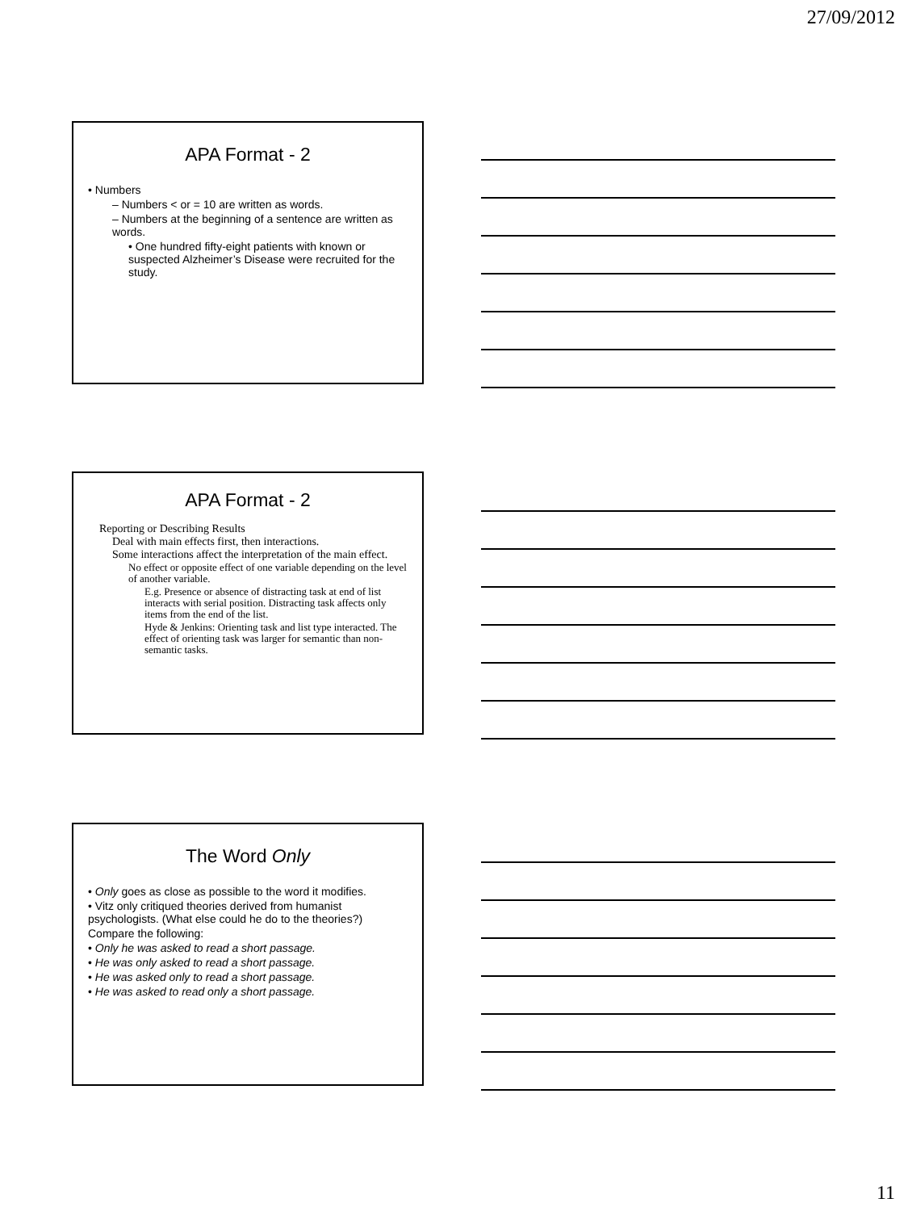27/09/2012
APA Format - 2
• Numbers
– Numbers < or = 10 are written as words.
– Numbers at the beginning of a sentence are written as words.
• One hundred fifty-eight patients with known or suspected Alzheimer’s Disease were recruited for the study.
APA Format - 2
Reporting or Describing Results
Deal with main effects first, then interactions.
Some interactions affect the interpretation of the main effect.
No effect or opposite effect of one variable depending on the level of another variable.
E.g. Presence or absence of distracting task at end of list interacts with serial position. Distracting task affects only items from the end of the list.
Hyde & Jenkins: Orienting task and list type interacted. The effect of orienting task was larger for semantic than non-semantic tasks.
The Word Only
• Only goes as close as possible to the word it modifies.
• Vitz only critiqued theories derived from humanist psychologists. (What else could he do to the theories?)
Compare the following:
• Only he was asked to read a short passage.
• He was only asked to read a short passage.
• He was asked only to read a short passage.
• He was asked to read only a short passage.
11